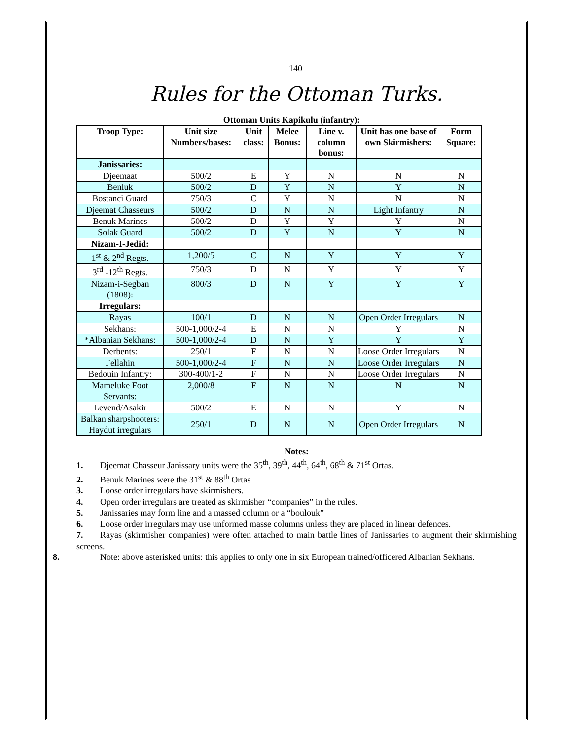140
Rules for the Ottoman Turks.
Ottoman Units Kapikulu (infantry):
| Troop Type: | Unit size Numbers/bases: | Unit class: | Melee Bonus: | Line v. column bonus: | Unit has one base of own Skirmishers: | Form Square: |
| --- | --- | --- | --- | --- | --- | --- |
| Janissaries: | | | | | | |
| Djeemaat | 500/2 | E | Y | N | N | N |
| Benluk | 500/2 | D | Y | N | Y | N |
| Bostanci Guard | 750/3 | C | Y | N | N | N |
| Djeemat Chasseurs | 500/2 | D | N | N | Light Infantry | N |
| Benuk Marines | 500/2 | D | Y | Y | Y | N |
| Solak Guard | 500/2 | D | Y | N | Y | N |
| Nizam-I-Jedid: | | | | | | |
| 1<sup>st</sup> & 2<sup>nd</sup> Regts. | 1,200/5 | C | N | Y | Y | Y |
| 3<sup>rd</sup> -12<sup>th</sup> Regts. | 750/3 | D | N | Y | Y | Y |
| Nizam-i-Segban (1808): | 800/3 | D | N | Y | Y | Y |
| Irregulars: | | | | | | |
| Rayas | 100/1 | D | N | N | Open Order Irregulars | N |
| Sekhans: | 500-1,000/2-4 | E | N | N | Y | N |
| *Albanian Sekhans: | 500-1,000/2-4 | D | N | Y | Y | Y |
| Derbents: | 250/1 | F | N | N | Loose Order Irregulars | N |
| Fellahin | 500-1,000/2-4 | F | N | N | Loose Order Irregulars | N |
| Bedouin Infantry: | 300-400/1-2 | F | N | N | Loose Order Irregulars | N |
| Mameluke Foot Servants: | 2,000/8 | F | N | N | N | N |
| Levend/Asakir | 500/2 | E | N | N | Y | N |
| Balkan sharpshooters: Haydut irregulars | 250/1 | D | N | N | Open Order Irregulars | N |
Notes:
1. Djeemat Chasseur Janissary units were the 35<sup>th</sup>, 39<sup>th</sup>, 44<sup>th</sup>, 64<sup>th</sup>, 68<sup>th</sup> & 71<sup>st</sup> Ortas.
2. Benuk Marines were the 31<sup>st</sup> & 88<sup>th</sup> Ortas
3. Loose order irregulars have skirmishers.
4. Open order irregulars are treated as skirmisher “companies” in the rules.
5. Janissaries may form line and a massed column or a “boulouk”
6. Loose order irregulars may use unformed masse columns unless they are placed in linear defences.
7. Rayas (skirmisher companies) were often attached to main battle lines of Janissaries to augment their skirmishing screens.
8. Note: above asterisked units: this applies to only one in six European trained/officered Albanian Sekhans.